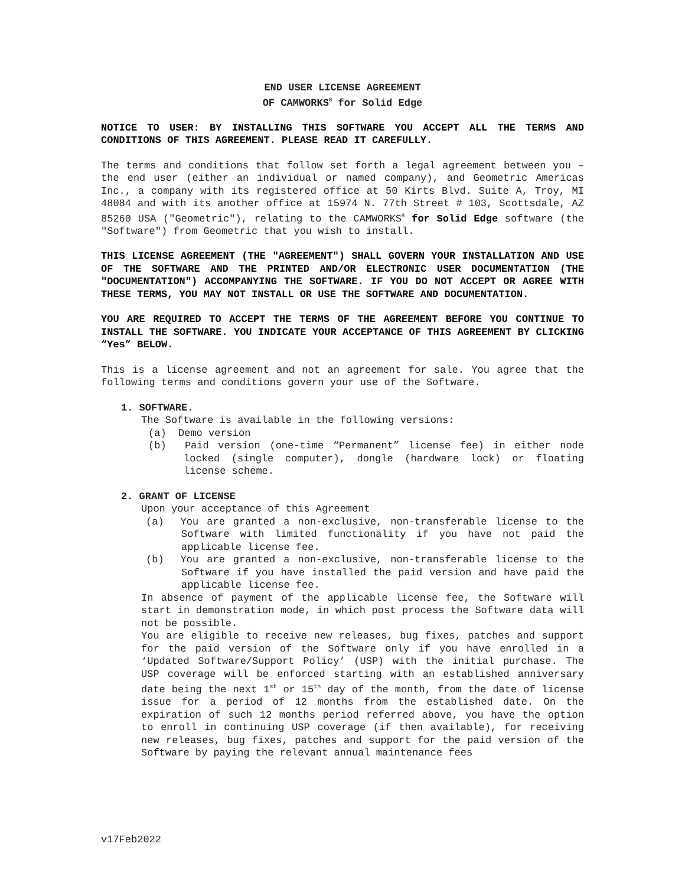END USER LICENSE AGREEMENT
OF CAMWORKS<sup>®</sup> for Solid Edge
NOTICE TO USER: BY INSTALLING THIS SOFTWARE YOU ACCEPT ALL THE TERMS AND CONDITIONS OF THIS AGREEMENT. PLEASE READ IT CAREFULLY.
The terms and conditions that follow set forth a legal agreement between you – the end user (either an individual or named company), and Geometric Americas Inc., a company with its registered office at 50 Kirts Blvd. Suite A, Troy, MI 48084 and with its another office at 15974 N. 77th Street # 103, Scottsdale, AZ 85260 USA ("Geometric"), relating to the CAMWORKS<sup>®</sup> for Solid Edge software (the "Software") from Geometric that you wish to install.
THIS LICENSE AGREEMENT (THE "AGREEMENT") SHALL GOVERN YOUR INSTALLATION AND USE OF THE SOFTWARE AND THE PRINTED AND/OR ELECTRONIC USER DOCUMENTATION (THE "DOCUMENTATION") ACCOMPANYING THE SOFTWARE. IF YOU DO NOT ACCEPT OR AGREE WITH THESE TERMS, YOU MAY NOT INSTALL OR USE THE SOFTWARE AND DOCUMENTATION.
YOU ARE REQUIRED TO ACCEPT THE TERMS OF THE AGREEMENT BEFORE YOU CONTINUE TO INSTALL THE SOFTWARE. YOU INDICATE YOUR ACCEPTANCE OF THIS AGREEMENT BY CLICKING “Yes” BELOW.
This is a license agreement and not an agreement for sale. You agree that the following terms and conditions govern your use of the Software.
1. SOFTWARE.
The Software is available in the following versions:
(a) Demo version
(b) Paid version (one-time “Permanent” license fee) in either node locked (single computer), dongle (hardware lock) or floating license scheme.
2. GRANT OF LICENSE
Upon your acceptance of this Agreement
(a) You are granted a non-exclusive, non-transferable license to the Software with limited functionality if you have not paid the applicable license fee.
(b) You are granted a non-exclusive, non-transferable license to the Software if you have installed the paid version and have paid the applicable license fee.
In absence of payment of the applicable license fee, the Software will start in demonstration mode, in which post process the Software data will not be possible.
You are eligible to receive new releases, bug fixes, patches and support for the paid version of the Software only if you have enrolled in a ‘Updated Software/Support Policy’ (USP) with the initial purchase. The USP coverage will be enforced starting with an established anniversary date being the next 1<sup>st</sup> or 15<sup>th</sup> day of the month, from the date of license issue for a period of 12 months from the established date. On the expiration of such 12 months period referred above, you have the option to enroll in continuing USP coverage (if then available), for receiving new releases, bug fixes, patches and support for the paid version of the Software by paying the relevant annual maintenance fees
v17Feb2022